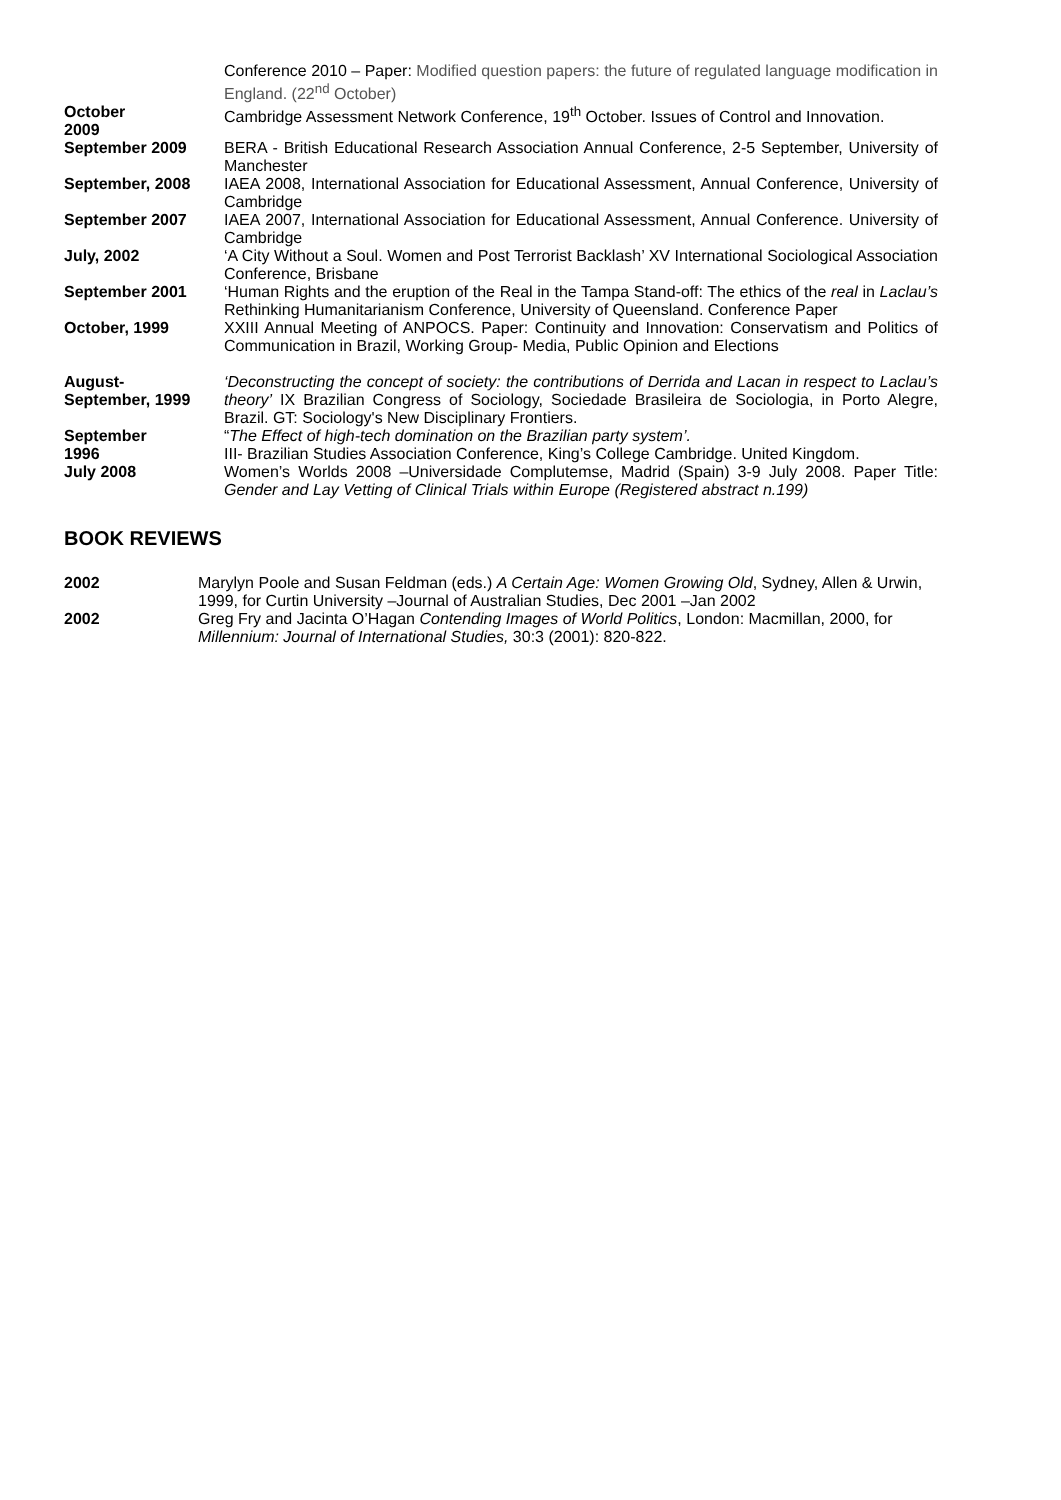| | Conference 2010 – Paper: Modified question papers: the future of regulated language modification in England. (22<sup>nd</sup> October) |
| October 2009 | Cambridge Assessment Network Conference, 19<sup>th</sup> October. Issues of Control and Innovation. |
| September 2009 | BERA - British Educational Research Association Annual Conference, 2-5 September, University of Manchester |
| September, 2008 | IAEA 2008, International Association for Educational Assessment, Annual Conference, University of Cambridge |
| September 2007 | IAEA 2007, International Association for Educational Assessment, Annual Conference. University of Cambridge |
| July, 2002 | ‘A City Without a Soul. Women and Post Terrorist Backlash’ XV International Sociological Association Conference, Brisbane |
| September 2001 | ‘Human Rights and the eruption of the Real in the Tampa Stand-off: The ethics of the real in Laclau’s Rethinking Humanitarianism Conference, University of Queensland. Conference Paper |
| October, 1999 | XXIII Annual Meeting of ANPOCS. Paper: Continuity and Innovation: Conservatism and Politics of Communication in Brazil, Working Group- Media, Public Opinion and Elections |
| August- September, 1999 | ‘Deconstructing the concept of society: the contributions of Derrida and Lacan in respect to Laclau’s theory’ IX Brazilian Congress of Sociology, Sociedade Brasileira de Sociologia, in Porto Alegre, Brazil. GT: Sociology's New Disciplinary Frontiers. |
| September 1996 | “ The Effect of high-tech domination on the Brazilian party system’. III- Brazilian Studies Association Conference, King’s College Cambridge. United Kingdom. |
| July 2008 | Women’s Worlds 2008 –Universidade Complutemse, Madrid (Spain) 3-9 July 2008. Paper Title: Gender and Lay Vetting of Clinical Trials within Europe (Registered abstract n.199) |
BOOK REVIEWS
| 2002 | Marylyn Poole and Susan Feldman (eds.) A Certain Age: Women Growing Old , Sydney, Allen & Urwin, 1999, for Curtin University –Journal of Australian Studies, Dec 2001 –Jan 2002 |
| 2002 | Greg Fry and Jacinta O’Hagan Contending Images of World Politics , London: Macmillan, 2000, for Millennium: Journal of International Studies, 30:3 (2001): 820-822. |